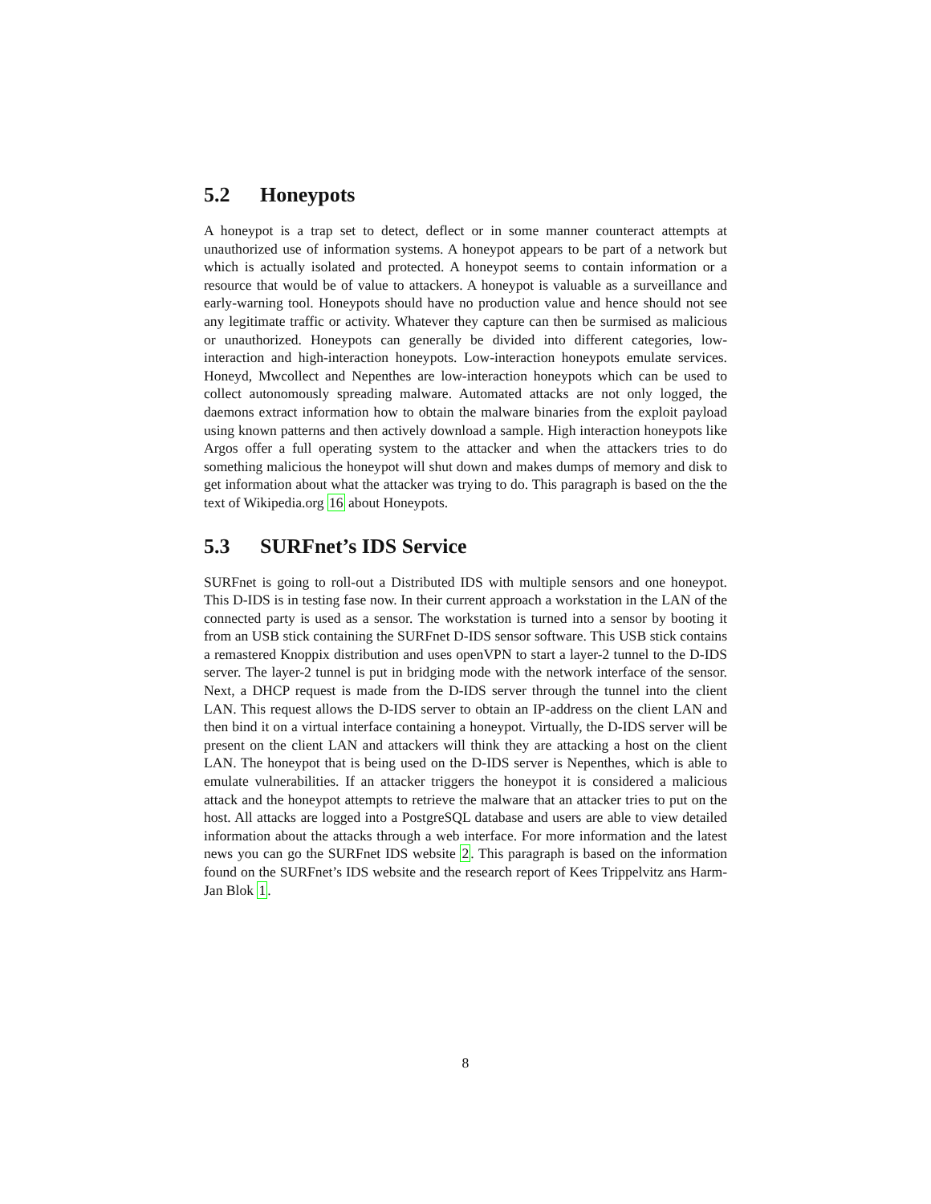5.2 Honeypots
A honeypot is a trap set to detect, deflect or in some manner counteract attempts at unauthorized use of information systems. A honeypot appears to be part of a network but which is actually isolated and protected. A honeypot seems to contain information or a resource that would be of value to attackers. A honeypot is valuable as a surveillance and early-warning tool. Honeypots should have no production value and hence should not see any legitimate traffic or activity. Whatever they capture can then be surmised as malicious or unauthorized. Honeypots can generally be divided into different categories, low-interaction and high-interaction honeypots. Low-interaction honeypots emulate services. Honeyd, Mwcollect and Nepenthes are low-interaction honeypots which can be used to collect autonomously spreading malware. Automated attacks are not only logged, the daemons extract information how to obtain the malware binaries from the exploit payload using known patterns and then actively download a sample. High interaction honeypots like Argos offer a full operating system to the attacker and when the attackers tries to do something malicious the honeypot will shut down and makes dumps of memory and disk to get information about what the attacker was trying to do. This paragraph is based on the the text of Wikipedia.org 16 about Honeypots.
5.3 SURFnet’s IDS Service
SURFnet is going to roll-out a Distributed IDS with multiple sensors and one honeypot. This D-IDS is in testing fase now. In their current approach a workstation in the LAN of the connected party is used as a sensor. The workstation is turned into a sensor by booting it from an USB stick containing the SURFnet D-IDS sensor software. This USB stick contains a remastered Knoppix distribution and uses openVPN to start a layer-2 tunnel to the D-IDS server. The layer-2 tunnel is put in bridging mode with the network interface of the sensor. Next, a DHCP request is made from the D-IDS server through the tunnel into the client LAN. This request allows the D-IDS server to obtain an IP-address on the client LAN and then bind it on a virtual interface containing a honeypot. Virtually, the D-IDS server will be present on the client LAN and attackers will think they are attacking a host on the client LAN. The honeypot that is being used on the D-IDS server is Nepenthes, which is able to emulate vulnerabilities. If an attacker triggers the honeypot it is considered a malicious attack and the honeypot attempts to retrieve the malware that an attacker tries to put on the host. All attacks are logged into a PostgreSQL database and users are able to view detailed information about the attacks through a web interface. For more information and the latest news you can go the SURFnet IDS website 2. This paragraph is based on the information found on the SURFnet’s IDS website and the research report of Kees Trippelvitz ans Harm-Jan Blok 1.
8